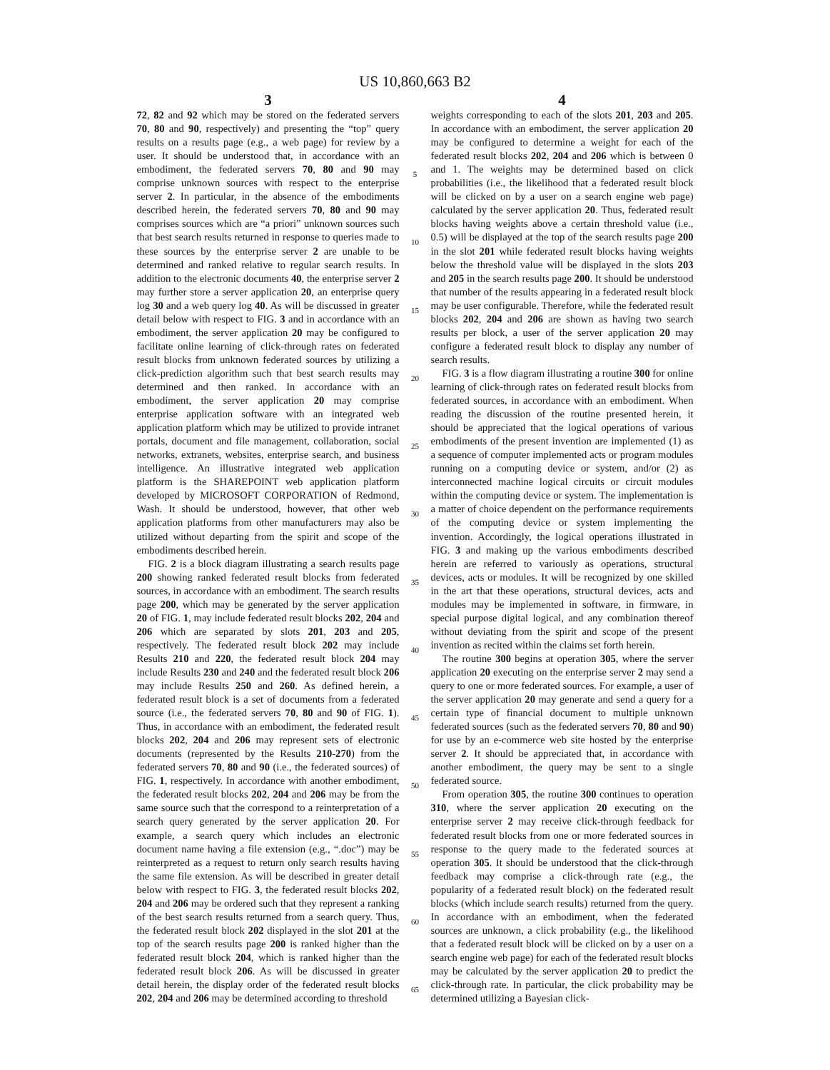US 10,860,663 B2
3
72, 82 and 92 which may be stored on the federated servers 70, 80 and 90, respectively) and presenting the “top” query results on a results page (e.g., a web page) for review by a user. It should be understood that, in accordance with an embodiment, the federated servers 70, 80 and 90 may comprise unknown sources with respect to the enterprise server 2. In particular, in the absence of the embodiments described herein, the federated servers 70, 80 and 90 may comprises sources which are “a priori” unknown sources such that best search results returned in response to queries made to these sources by the enterprise server 2 are unable to be determined and ranked relative to regular search results. In addition to the electronic documents 40, the enterprise server 2 may further store a server application 20, an enterprise query log 30 and a web query log 40. As will be discussed in greater detail below with respect to FIG. 3 and in accordance with an embodiment, the server application 20 may be configured to facilitate online learning of click-through rates on federated result blocks from unknown federated sources by utilizing a click-prediction algorithm such that best search results may determined and then ranked. In accordance with an embodiment, the server application 20 may comprise enterprise application software with an integrated web application platform which may be utilized to provide intranet portals, document and file management, collaboration, social networks, extranets, websites, enterprise search, and business intelligence. An illustrative integrated web application platform is the SHAREPOINT web application platform developed by MICROSOFT CORPORATION of Redmond, Wash. It should be understood, however, that other web application platforms from other manufacturers may also be utilized without departing from the spirit and scope of the embodiments described herein.
FIG. 2 is a block diagram illustrating a search results page 200 showing ranked federated result blocks from federated sources, in accordance with an embodiment. The search results page 200, which may be generated by the server application 20 of FIG. 1, may include federated result blocks 202, 204 and 206 which are separated by slots 201, 203 and 205, respectively. The federated result block 202 may include Results 210 and 220, the federated result block 204 may include Results 230 and 240 and the federated result block 206 may include Results 250 and 260. As defined herein, a federated result block is a set of documents from a federated source (i.e., the federated servers 70, 80 and 90 of FIG. 1). Thus, in accordance with an embodiment, the federated result blocks 202, 204 and 206 may represent sets of electronic documents (represented by the Results 210-270) from the federated servers 70, 80 and 90 (i.e., the federated sources) of FIG. 1, respectively. In accordance with another embodiment, the federated result blocks 202, 204 and 206 may be from the same source such that the correspond to a reinterpretation of a search query generated by the server application 20. For example, a search query which includes an electronic document name having a file extension (e.g., “.doc”) may be reinterpreted as a request to return only search results having the same file extension. As will be described in greater detail below with respect to FIG. 3, the federated result blocks 202, 204 and 206 may be ordered such that they represent a ranking of the best search results returned from a search query. Thus, the federated result block 202 displayed in the slot 201 at the top of the search results page 200 is ranked higher than the federated result block 204, which is ranked higher than the federated result block 206. As will be discussed in greater detail herein, the display order of the federated result blocks 202, 204 and 206 may be determined according to threshold
5
10
15
20
25
30
35
40
45
50
55
60
65
4
weights corresponding to each of the slots 201, 203 and 205. In accordance with an embodiment, the server application 20 may be configured to determine a weight for each of the federated result blocks 202, 204 and 206 which is between 0 and 1. The weights may be determined based on click probabilities (i.e., the likelihood that a federated result block will be clicked on by a user on a search engine web page) calculated by the server application 20. Thus, federated result blocks having weights above a certain threshold value (i.e., 0.5) will be displayed at the top of the search results page 200 in the slot 201 while federated result blocks having weights below the threshold value will be displayed in the slots 203 and 205 in the search results page 200. It should be understood that number of the results appearing in a federated result block may be user configurable. Therefore, while the federated result blocks 202, 204 and 206 are shown as having two search results per block, a user of the server application 20 may configure a federated result block to display any number of search results.
FIG. 3 is a flow diagram illustrating a routine 300 for online learning of click-through rates on federated result blocks from federated sources, in accordance with an embodiment. When reading the discussion of the routine presented herein, it should be appreciated that the logical operations of various embodiments of the present invention are implemented (1) as a sequence of computer implemented acts or program modules running on a computing device or system, and/or (2) as interconnected machine logical circuits or circuit modules within the computing device or system. The implementation is a matter of choice dependent on the performance requirements of the computing device or system implementing the invention. Accordingly, the logical operations illustrated in FIG. 3 and making up the various embodiments described herein are referred to variously as operations, structural devices, acts or modules. It will be recognized by one skilled in the art that these operations, structural devices, acts and modules may be implemented in software, in firmware, in special purpose digital logical, and any combination thereof without deviating from the spirit and scope of the present invention as recited within the claims set forth herein.
The routine 300 begins at operation 305, where the server application 20 executing on the enterprise server 2 may send a query to one or more federated sources. For example, a user of the server application 20 may generate and send a query for a certain type of financial document to multiple unknown federated sources (such as the federated servers 70, 80 and 90) for use by an e-commerce web site hosted by the enterprise server 2. It should be appreciated that, in accordance with another embodiment, the query may be sent to a single federated source.
From operation 305, the routine 300 continues to operation 310, where the server application 20 executing on the enterprise server 2 may receive click-through feedback for federated result blocks from one or more federated sources in response to the query made to the federated sources at operation 305. It should be understood that the click-through feedback may comprise a click-through rate (e.g., the popularity of a federated result block) on the federated result blocks (which include search results) returned from the query. In accordance with an embodiment, when the federated sources are unknown, a click probability (e.g., the likelihood that a federated result block will be clicked on by a user on a search engine web page) for each of the federated result blocks may be calculated by the server application 20 to predict the click-through rate. In particular, the click probability may be determined utilizing a Bayesian click-